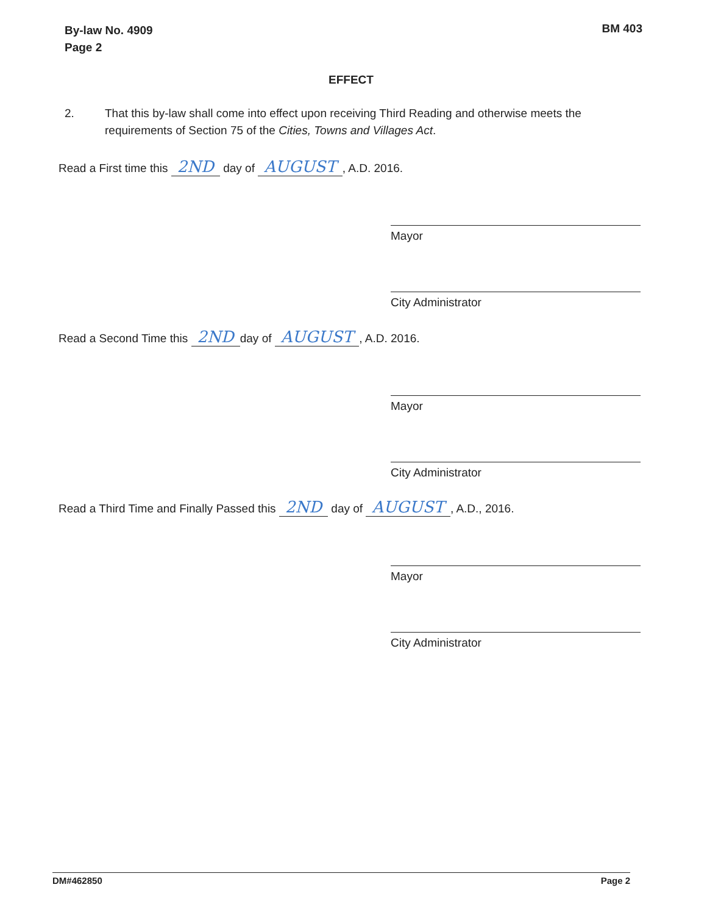By-law No. 4909
Page 2
BM 403
EFFECT
2. That this by-law shall come into effect upon receiving Third Reading and otherwise meets the requirements of Section 75 of the Cities, Towns and Villages Act.
Read a First time this 2ND day of AUGUST, A.D. 2016.
Mayor
City Administrator
Read a Second Time this 2ND day of AUGUST, A.D. 2016.
Mayor
City Administrator
Read a Third Time and Finally Passed this 2ND day of AUGUST, A.D., 2016.
Mayor
City Administrator
DM#462850 Page 2